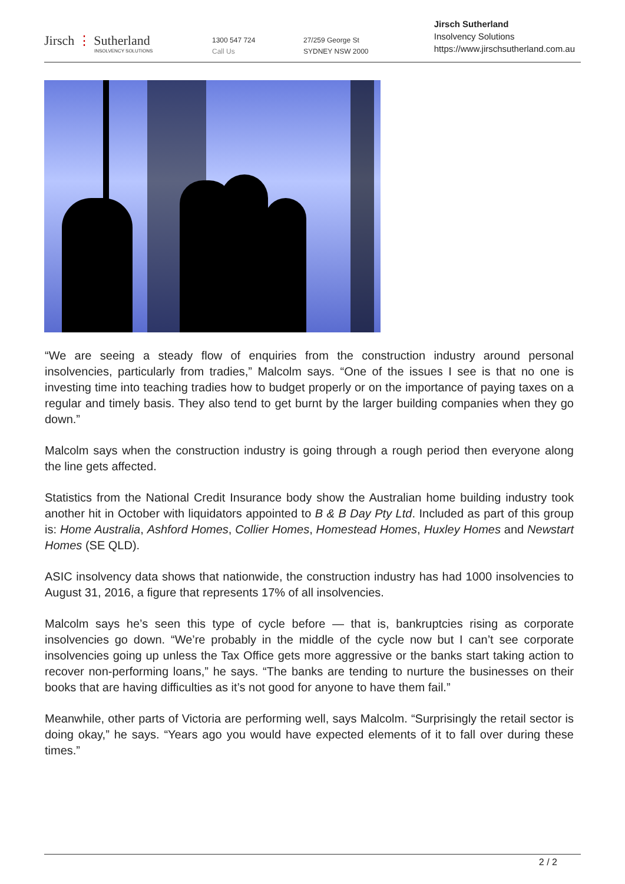Jirsch ⋮ Sutherland
INSOLVENCY SOLUTIONS
1300 547 724
Call Us
27/259 George St
SYDNEY NSW 2000
Jirsch Sutherland
Insolvency Solutions
https://www.jirschsutherland.com.au
“We are seeing a steady flow of enquiries from the construction industry around personal insolvencies, particularly from tradies,” Malcolm says. “One of the issues I see is that no one is investing time into teaching tradies how to budget properly or on the importance of paying taxes on a regular and timely basis. They also tend to get burnt by the larger building companies when they go down.”
Malcolm says when the construction industry is going through a rough period then everyone along the line gets affected.
Statistics from the National Credit Insurance body show the Australian home building industry took another hit in October with liquidators appointed to B & B Day Pty Ltd. Included as part of this group is: Home Australia, Ashford Homes, Collier Homes, Homestead Homes, Huxley Homes and Newstart Homes (SE QLD).
ASIC insolvency data shows that nationwide, the construction industry has had 1000 insolvencies to August 31, 2016, a figure that represents 17% of all insolvencies.
Malcolm says he’s seen this type of cycle before — that is, bankruptcies rising as corporate insolvencies go down. “We’re probably in the middle of the cycle now but I can’t see corporate insolvencies going up unless the Tax Office gets more aggressive or the banks start taking action to recover non-performing loans,” he says. “The banks are tending to nurture the businesses on their books that are having difficulties as it’s not good for anyone to have them fail.”
Meanwhile, other parts of Victoria are performing well, says Malcolm. “Surprisingly the retail sector is doing okay,” he says. “Years ago you would have expected elements of it to fall over during these times.”
2 / 2